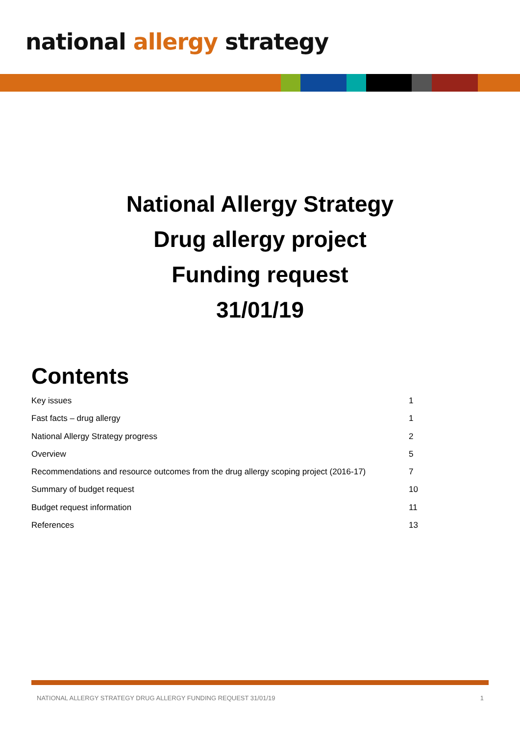national allergy strategy
National Allergy Strategy
Drug allergy project
Funding request
31/01/19
Contents
Key issues 1
Fast facts – drug allergy 1
National Allergy Strategy progress 2
Overview 5
Recommendations and resource outcomes from the drug allergy scoping project (2016-17) 7
Summary of budget request 10
Budget request information 11
References 13
NATIONAL ALLERGY STRATEGY DRUG ALLERGY FUNDING REQUEST 31/01/19 1